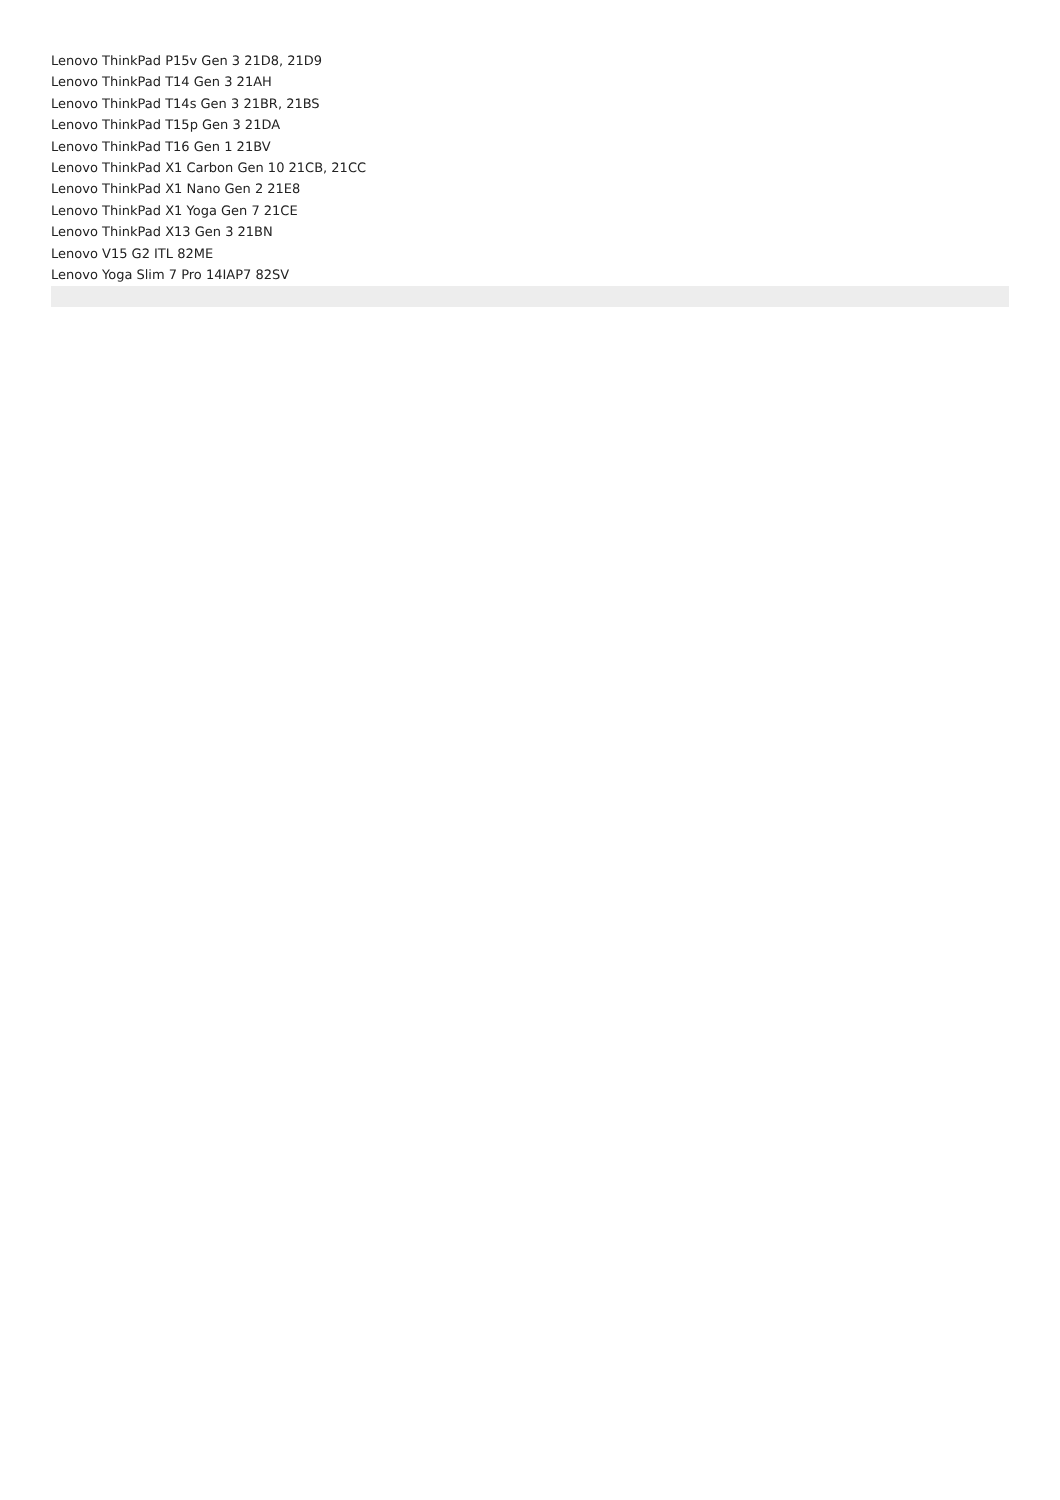Lenovo ThinkPad P15v Gen 3 21D8, 21D9
Lenovo ThinkPad T14 Gen 3 21AH
Lenovo ThinkPad T14s Gen 3 21BR, 21BS
Lenovo ThinkPad T15p Gen 3 21DA
Lenovo ThinkPad T16 Gen 1 21BV
Lenovo ThinkPad X1 Carbon Gen 10 21CB, 21CC
Lenovo ThinkPad X1 Nano Gen 2 21E8
Lenovo ThinkPad X1 Yoga Gen 7 21CE
Lenovo ThinkPad X13 Gen 3 21BN
Lenovo V15 G2 ITL 82ME
Lenovo Yoga Slim 7 Pro 14IAP7 82SV